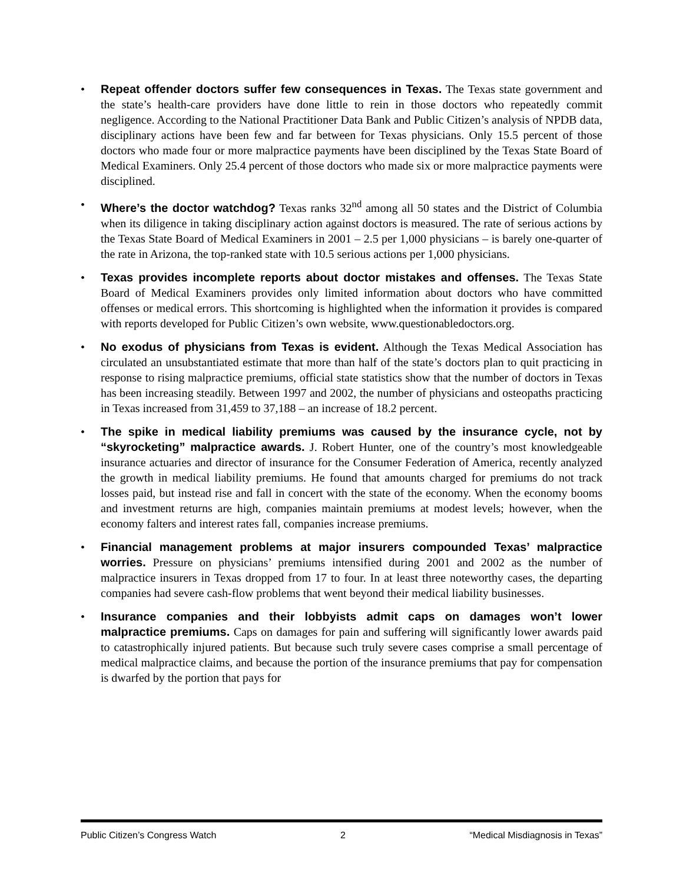• Repeat offender doctors suffer few consequences in Texas. The Texas state government and the state’s health-care providers have done little to rein in those doctors who repeatedly commit negligence. According to the National Practitioner Data Bank and Public Citizen’s analysis of NPDB data, disciplinary actions have been few and far between for Texas physicians. Only 15.5 percent of those doctors who made four or more malpractice payments have been disciplined by the Texas State Board of Medical Examiners. Only 25.4 percent of those doctors who made six or more malpractice payments were disciplined.
• Where’s the doctor watchdog? Texas ranks 32<sup>nd</sup> among all 50 states and the District of Columbia when its diligence in taking disciplinary action against doctors is measured. The rate of serious actions by the Texas State Board of Medical Examiners in 2001 – 2.5 per 1,000 physicians – is barely one-quarter of the rate in Arizona, the top-ranked state with 10.5 serious actions per 1,000 physicians.
• Texas provides incomplete reports about doctor mistakes and offenses. The Texas State Board of Medical Examiners provides only limited information about doctors who have committed offenses or medical errors. This shortcoming is highlighted when the information it provides is compared with reports developed for Public Citizen’s own website, www.questionabledoctors.org.
• No exodus of physicians from Texas is evident. Although the Texas Medical Association has circulated an unsubstantiated estimate that more than half of the state’s doctors plan to quit practicing in response to rising malpractice premiums, official state statistics show that the number of doctors in Texas has been increasing steadily. Between 1997 and 2002, the number of physicians and osteopaths practicing in Texas increased from 31,459 to 37,188 – an increase of 18.2 percent.
• The spike in medical liability premiums was caused by the insurance cycle, not by “skyrocketing” malpractice awards. J. Robert Hunter, one of the country’s most knowledgeable insurance actuaries and director of insurance for the Consumer Federation of America, recently analyzed the growth in medical liability premiums. He found that amounts charged for premiums do not track losses paid, but instead rise and fall in concert with the state of the economy. When the economy booms and investment returns are high, companies maintain premiums at modest levels; however, when the economy falters and interest rates fall, companies increase premiums.
• Financial management problems at major insurers compounded Texas’ malpractice worries. Pressure on physicians’ premiums intensified during 2001 and 2002 as the number of malpractice insurers in Texas dropped from 17 to four. In at least three noteworthy cases, the departing companies had severe cash-flow problems that went beyond their medical liability businesses.
• Insurance companies and their lobbyists admit caps on damages won’t lower malpractice premiums. Caps on damages for pain and suffering will significantly lower awards paid to catastrophically injured patients. But because such truly severe cases comprise a small percentage of medical malpractice claims, and because the portion of the insurance premiums that pay for compensation is dwarfed by the portion that pays for
Public Citizen’s Congress Watch 2 “Medical Misdiagnosis in Texas”